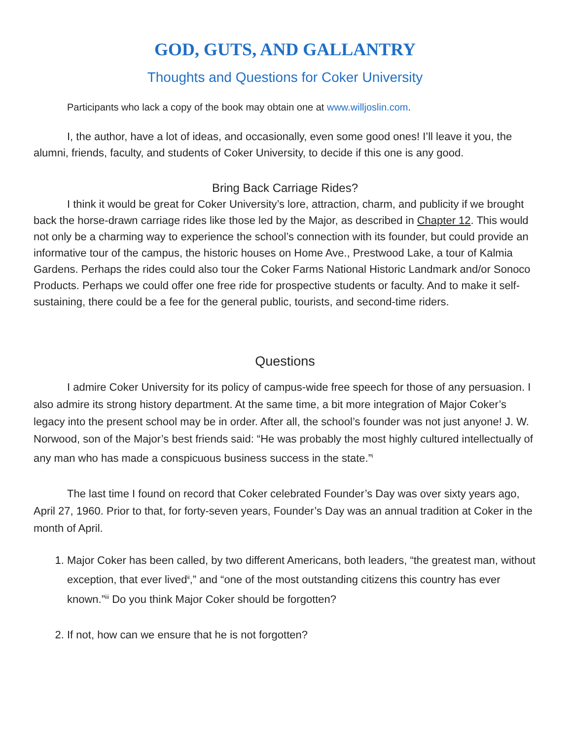GOD, GUTS, AND GALLANTRY
Thoughts and Questions for Coker University
Participants who lack a copy of the book may obtain one at www.willjoslin.com.
I, the author, have a lot of ideas, and occasionally, even some good ones! I’ll leave it you, the alumni, friends, faculty, and students of Coker University, to decide if this one is any good.
Bring Back Carriage Rides?
I think it would be great for Coker University’s lore, attraction, charm, and publicity if we brought back the horse-drawn carriage rides like those led by the Major, as described in Chapter 12. This would not only be a charming way to experience the school’s connection with its founder, but could provide an informative tour of the campus, the historic houses on Home Ave., Prestwood Lake, a tour of Kalmia Gardens. Perhaps the rides could also tour the Coker Farms National Historic Landmark and/or Sonoco Products. Perhaps we could offer one free ride for prospective students or faculty. And to make it self-sustaining, there could be a fee for the general public, tourists, and second-time riders.
Questions
I admire Coker University for its policy of campus-wide free speech for those of any persuasion. I also admire its strong history department. At the same time, a bit more integration of Major Coker’s legacy into the present school may be in order. After all, the school’s founder was not just anyone! J. W. Norwood, son of the Major’s best friends said: “He was probably the most highly cultured intellectually of any man who has made a conspicuous business success in the state.”<sup>i</sup>
The last time I found on record that Coker celebrated Founder’s Day was over sixty years ago, April 27, 1960. Prior to that, for forty-seven years, Founder’s Day was an annual tradition at Coker in the month of April.
1. Major Coker has been called, by two different Americans, both leaders, “the greatest man, without exception, that ever lived<sup>ii</sup>,” and “one of the most outstanding citizens this country has ever known.”<sup>iii</sup> Do you think Major Coker should be forgotten?
2. If not, how can we ensure that he is not forgotten?